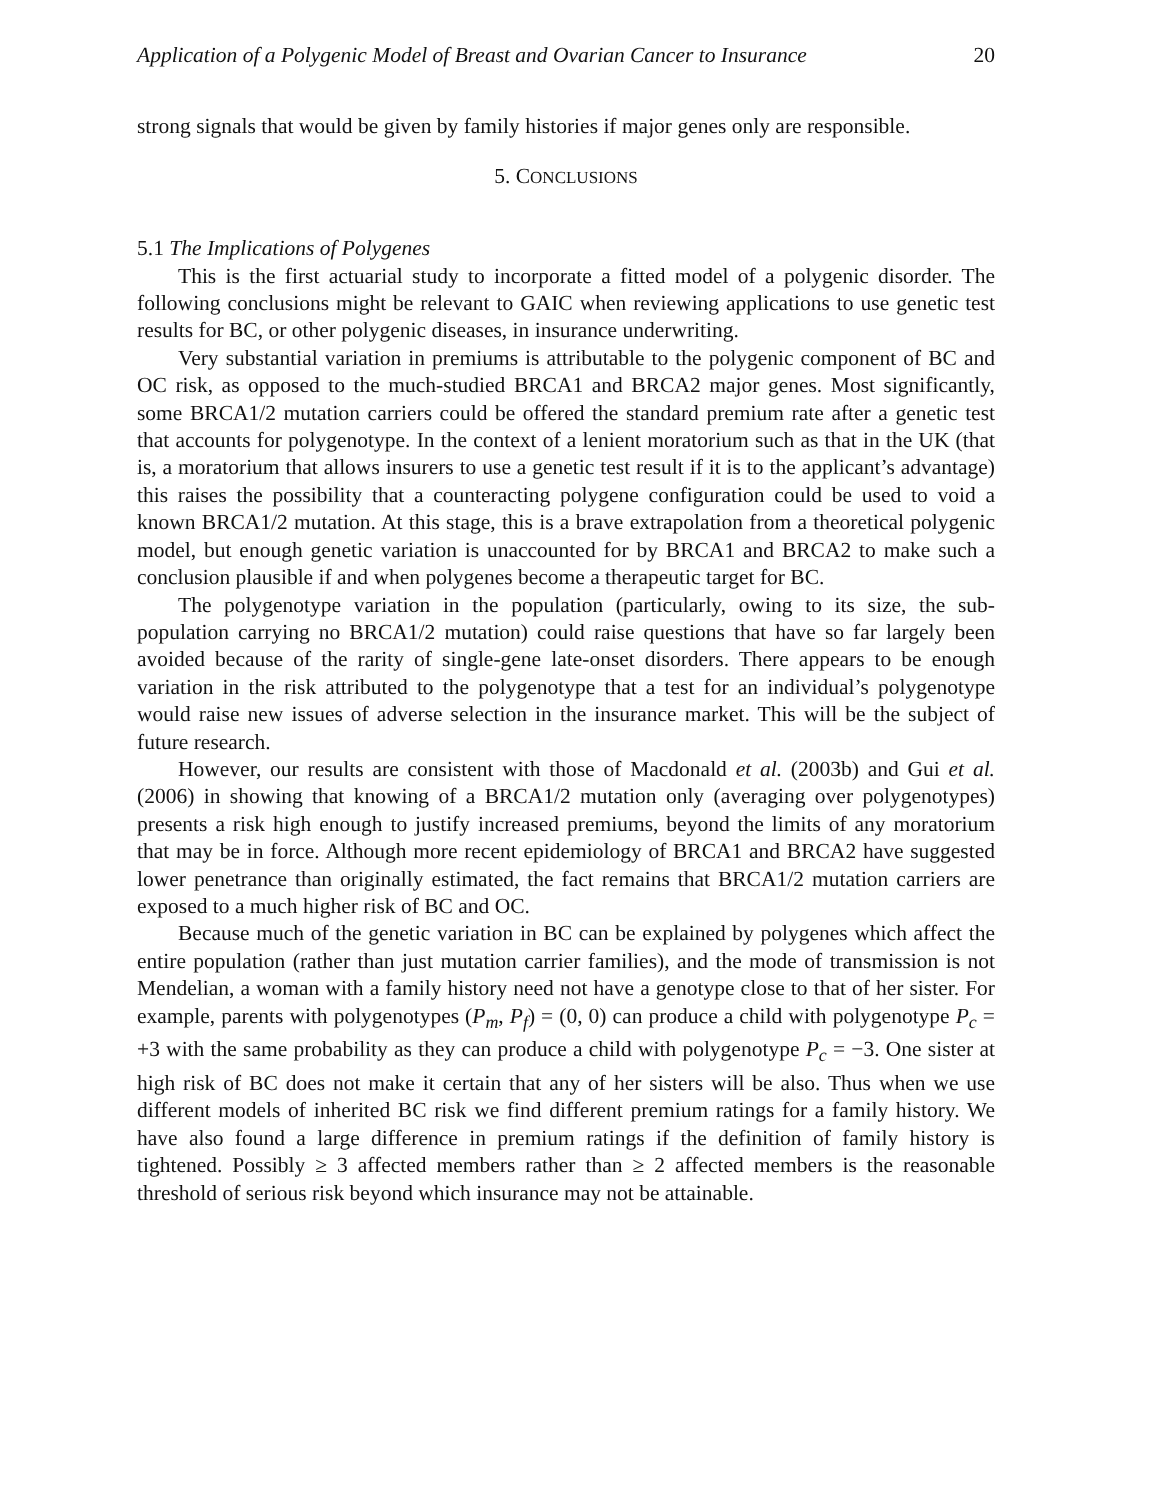Application of a Polygenic Model of Breast and Ovarian Cancer to Insurance 20
strong signals that would be given by family histories if major genes only are responsible.
5. CONCLUSIONS
5.1 The Implications of Polygenes
This is the first actuarial study to incorporate a fitted model of a polygenic disorder. The following conclusions might be relevant to GAIC when reviewing applications to use genetic test results for BC, or other polygenic diseases, in insurance underwriting.
Very substantial variation in premiums is attributable to the polygenic component of BC and OC risk, as opposed to the much-studied BRCA1 and BRCA2 major genes. Most significantly, some BRCA1/2 mutation carriers could be offered the standard premium rate after a genetic test that accounts for polygenotype. In the context of a lenient moratorium such as that in the UK (that is, a moratorium that allows insurers to use a genetic test result if it is to the applicant’s advantage) this raises the possibility that a counteracting polygene configuration could be used to void a known BRCA1/2 mutation. At this stage, this is a brave extrapolation from a theoretical polygenic model, but enough genetic variation is unaccounted for by BRCA1 and BRCA2 to make such a conclusion plausible if and when polygenes become a therapeutic target for BC.
The polygenotype variation in the population (particularly, owing to its size, the sub-population carrying no BRCA1/2 mutation) could raise questions that have so far largely been avoided because of the rarity of single-gene late-onset disorders. There appears to be enough variation in the risk attributed to the polygenotype that a test for an individual’s polygenotype would raise new issues of adverse selection in the insurance market. This will be the subject of future research.
However, our results are consistent with those of Macdonald et al. (2003b) and Gui et al. (2006) in showing that knowing of a BRCA1/2 mutation only (averaging over polygenotypes) presents a risk high enough to justify increased premiums, beyond the limits of any moratorium that may be in force. Although more recent epidemiology of BRCA1 and BRCA2 have suggested lower penetrance than originally estimated, the fact remains that BRCA1/2 mutation carriers are exposed to a much higher risk of BC and OC.
Because much of the genetic variation in BC can be explained by polygenes which affect the entire population (rather than just mutation carrier families), and the mode of transmission is not Mendelian, a woman with a family history need not have a genotype close to that of her sister. For example, parents with polygenotypes (P<sub>m</sub>, P<sub>f</sub>) = (0, 0) can produce a child with polygenotype P<sub>c</sub> = +3 with the same probability as they can produce a child with polygenotype P<sub>c</sub> = −3. One sister at high risk of BC does not make it certain that any of her sisters will be also. Thus when we use different models of inherited BC risk we find different premium ratings for a family history. We have also found a large difference in premium ratings if the definition of family history is tightened. Possibly ≥ 3 affected members rather than ≥ 2 affected members is the reasonable threshold of serious risk beyond which insurance may not be attainable.